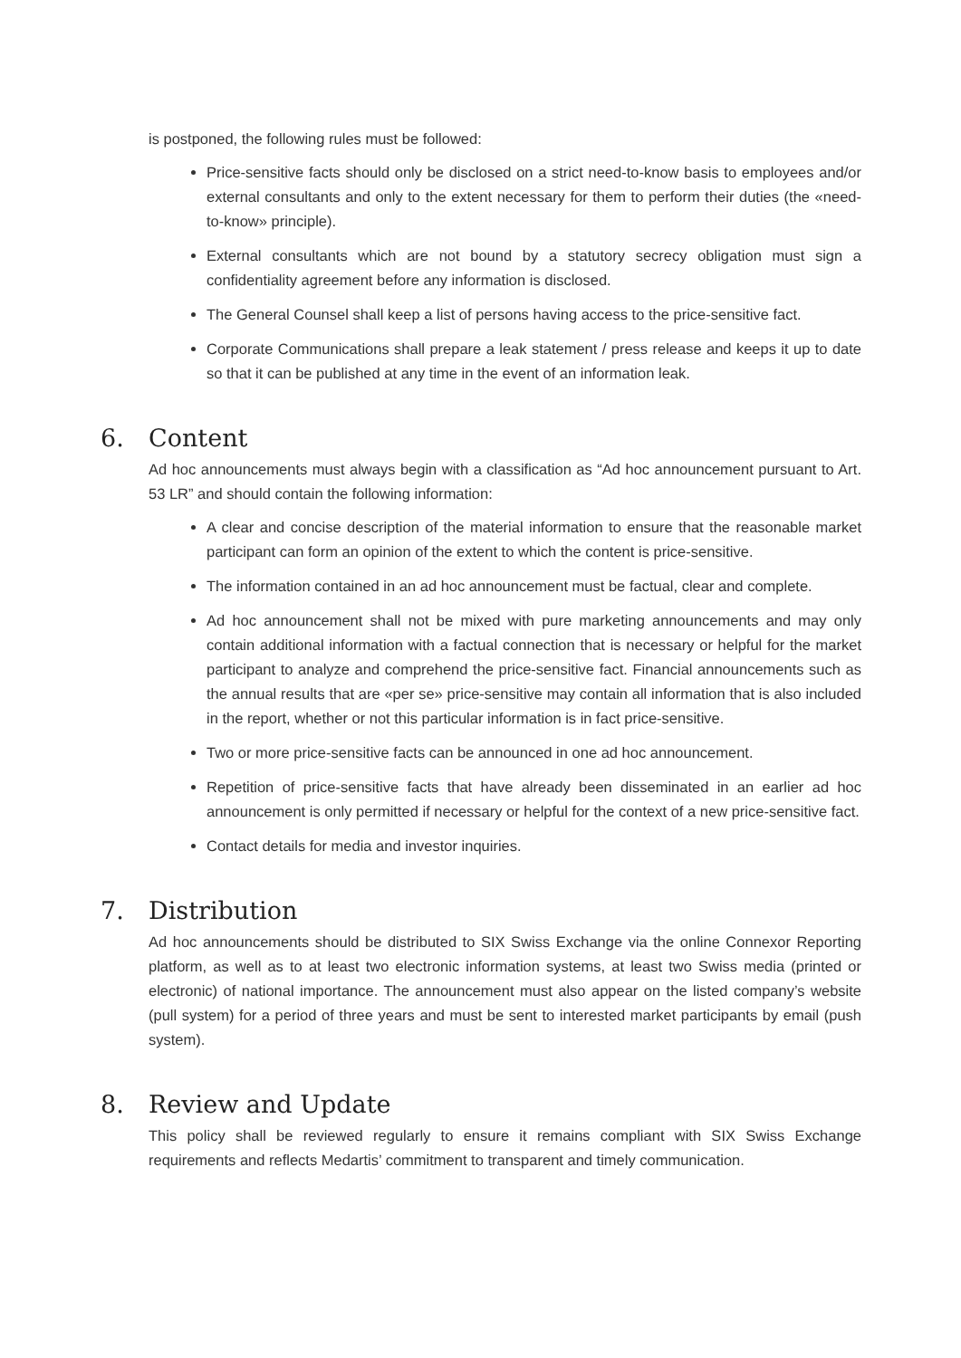is postponed, the following rules must be followed:
Price-sensitive facts should only be disclosed on a strict need-to-know basis to employees and/or external consultants and only to the extent necessary for them to perform their duties (the «need-to-know» principle).
External consultants which are not bound by a statutory secrecy obligation must sign a confidentiality agreement before any information is disclosed.
The General Counsel shall keep a list of persons having access to the price-sensitive fact.
Corporate Communications shall prepare a leak statement / press release and keeps it up to date so that it can be published at any time in the event of an information leak.
6. Content
Ad hoc announcements must always begin with a classification as “Ad hoc announcement pursuant to Art. 53 LR” and should contain the following information:
A clear and concise description of the material information to ensure that the reasonable market participant can form an opinion of the extent to which the content is price-sensitive.
The information contained in an ad hoc announcement must be factual, clear and complete.
Ad hoc announcement shall not be mixed with pure marketing announcements and may only contain additional information with a factual connection that is necessary or helpful for the market participant to analyze and comprehend the price-sensitive fact. Financial announcements such as the annual results that are «per se» price-sensitive may contain all information that is also included in the report, whether or not this particular information is in fact price-sensitive.
Two or more price-sensitive facts can be announced in one ad hoc announcement.
Repetition of price-sensitive facts that have already been disseminated in an earlier ad hoc announcement is only permitted if necessary or helpful for the context of a new price-sensitive fact.
Contact details for media and investor inquiries.
7. Distribution
Ad hoc announcements should be distributed to SIX Swiss Exchange via the online Connexor Reporting platform, as well as to at least two electronic information systems, at least two Swiss media (printed or electronic) of national importance. The announcement must also appear on the listed company’s website (pull system) for a period of three years and must be sent to interested market participants by email (push system).
8. Review and Update
This policy shall be reviewed regularly to ensure it remains compliant with SIX Swiss Exchange requirements and reflects Medartis’ commitment to transparent and timely communication.